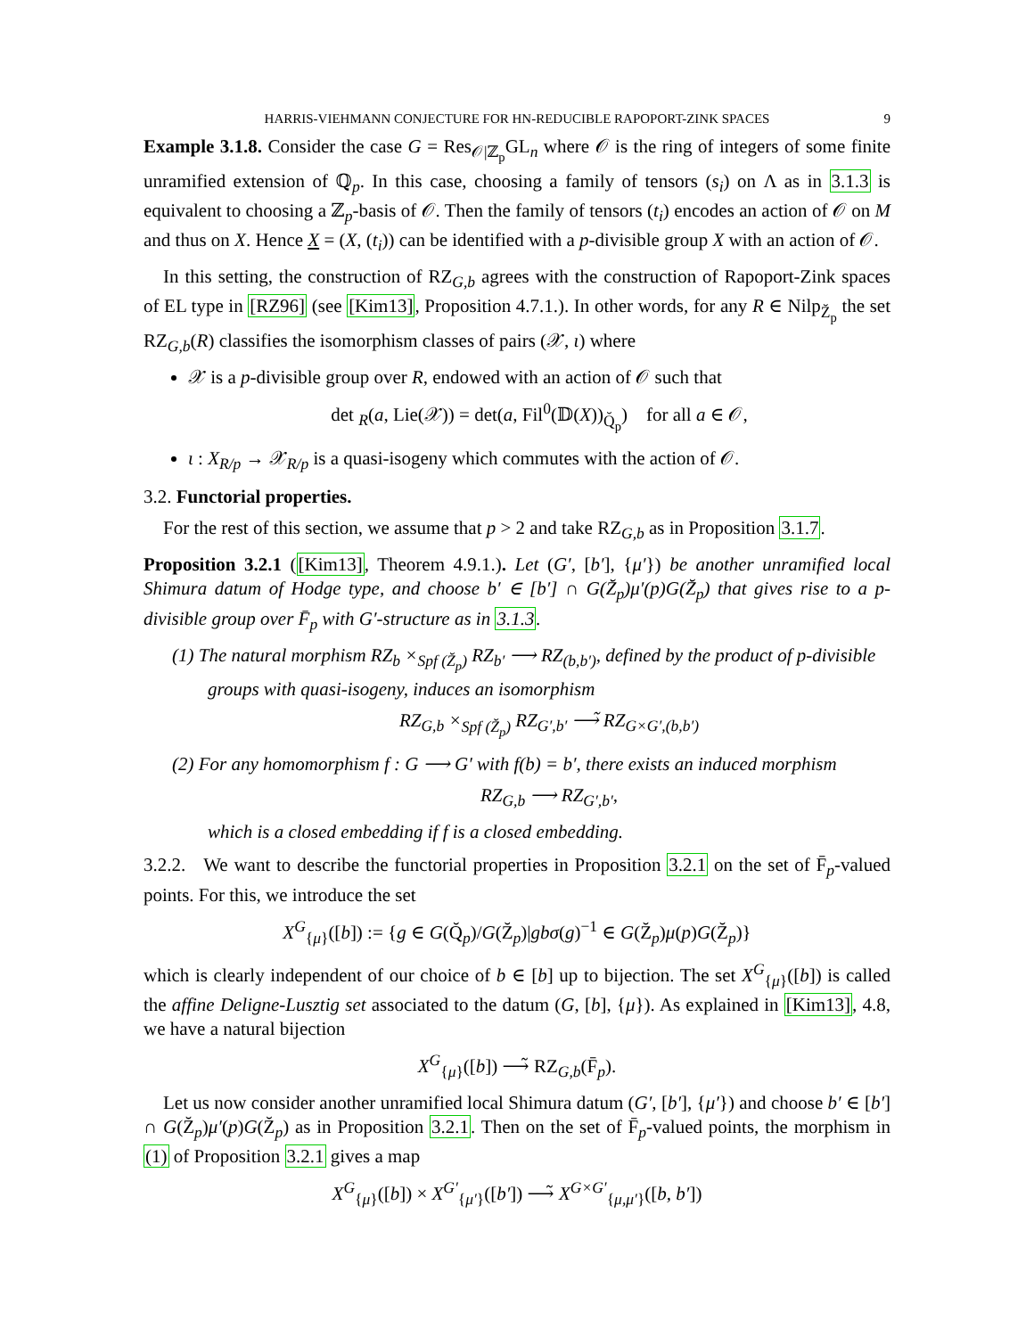HARRIS-VIEHMANN CONJECTURE FOR HN-REDUCIBLE RAPOPORT-ZINK SPACES 9
Example 3.1.8. Consider the case G = Res<sub>𝒪|ℤ<sub>p</sub></sub>GL<sub>n</sub> where 𝒪 is the ring of integers of some finite unramified extension of ℚ<sub>p</sub>. In this case, choosing a family of tensors (s<sub>i</sub>) on Λ as in 3.1.3 is equivalent to choosing a ℤ<sub>p</sub>-basis of 𝒪. Then the family of tensors (t<sub>i</sub>) encodes an action of 𝒪 on M and thus on X. Hence X = (X, (t<sub>i</sub>)) can be identified with a p-divisible group X with an action of 𝒪.
In this setting, the construction of RZ<sub>G,b</sub> agrees with the construction of Rapoport-Zink spaces of EL type in [RZ96] (see [Kim13], Proposition 4.7.1.). In other words, for any R ∈ Nilp<sub>Z̆<sub>p</sub></sub> the set RZ<sub>G,b</sub>(R) classifies the isomorphism classes of pairs (𝒳, ι) where
𝒳 is a p-divisible group over R, endowed with an action of 𝒪 such that
det <sub>R</sub>(a, Lie(𝒳)) = det(a, Fil<sup>0</sup>(𝔻(X))<sub>Q̆<sub>p</sub></sub>) for all a ∈ 𝒪,
ι : X<sub>R/p</sub> → 𝒳<sub>R/p</sub> is a quasi-isogeny which commutes with the action of 𝒪.
3.2. Functorial properties.
For the rest of this section, we assume that p > 2 and take RZ<sub>G,b</sub> as in Proposition 3.1.7.
Proposition 3.2.1 ([Kim13], Theorem 4.9.1.). Let (G′, [b′], {μ′}) be another unramified local Shimura datum of Hodge type, and choose b′ ∈ [b′] ∩ G(Z̆<sub>p</sub>)μ′(p)G(Z̆<sub>p</sub>) that gives rise to a p-divisible group over F̄<sub>p</sub> with G′-structure as in 3.1.3.
(1) The natural morphism RZ<sub>b</sub> ×<sub>Spf (Z̆<sub>p</sub>)</sub> RZ<sub>b′</sub> ⟶ RZ<sub>(b,b′)</sub>, defined by the product of p-divisible groups with quasi-isogeny, induces an isomorphism
RZ<sub>G,b</sub> ×<sub>Spf (Z̆<sub>p</sub>)</sub> RZ<sub>G′,b′</sub> ⟶̃ RZ<sub>G×G′,(b,b′)</sub>
(2) For any homomorphism f : G ⟶ G′ with f(b) = b′, there exists an induced morphism
RZ<sub>G,b</sub> ⟶ RZ<sub>G′,b′</sub>,
which is a closed embedding if f is a closed embedding.
3.2.2. We want to describe the functorial properties in Proposition 3.2.1 on the set of F̄<sub>p</sub>-valued points. For this, we introduce the set
X<sup>G</sup><sub>{μ}</sub>([b]) := {g ∈ G(Q̆<sub>p</sub>)/G(Z̆<sub>p</sub>)|gbσ(g)<sup>−1</sup> ∈ G(Z̆<sub>p</sub>)μ(p)G(Z̆<sub>p</sub>)}
which is clearly independent of our choice of b ∈ [b] up to bijection. The set X<sup>G</sup><sub>{μ}</sub>([b]) is called the affine Deligne-Lusztig set associated to the datum (G, [b], {μ}). As explained in [Kim13], 4.8, we have a natural bijection
X<sup>G</sup><sub>{μ}</sub>([b]) ⟶̃ RZ<sub>G,b</sub>(F̄<sub>p</sub>).
Let us now consider another unramified local Shimura datum (G′, [b′], {μ′}) and choose b′ ∈ [b′] ∩ G(Z̆<sub>p</sub>)μ′(p)G(Z̆<sub>p</sub>) as in Proposition 3.2.1. Then on the set of F̄<sub>p</sub>-valued points, the morphism in (1) of Proposition 3.2.1 gives a map
X<sup>G</sup><sub>{μ}</sub>([b]) × X<sup>G′</sup><sub>{μ′}</sub>([b′]) ⟶̃ X<sup>G×G′</sup><sub>{μ,μ′}</sub>([b, b′])